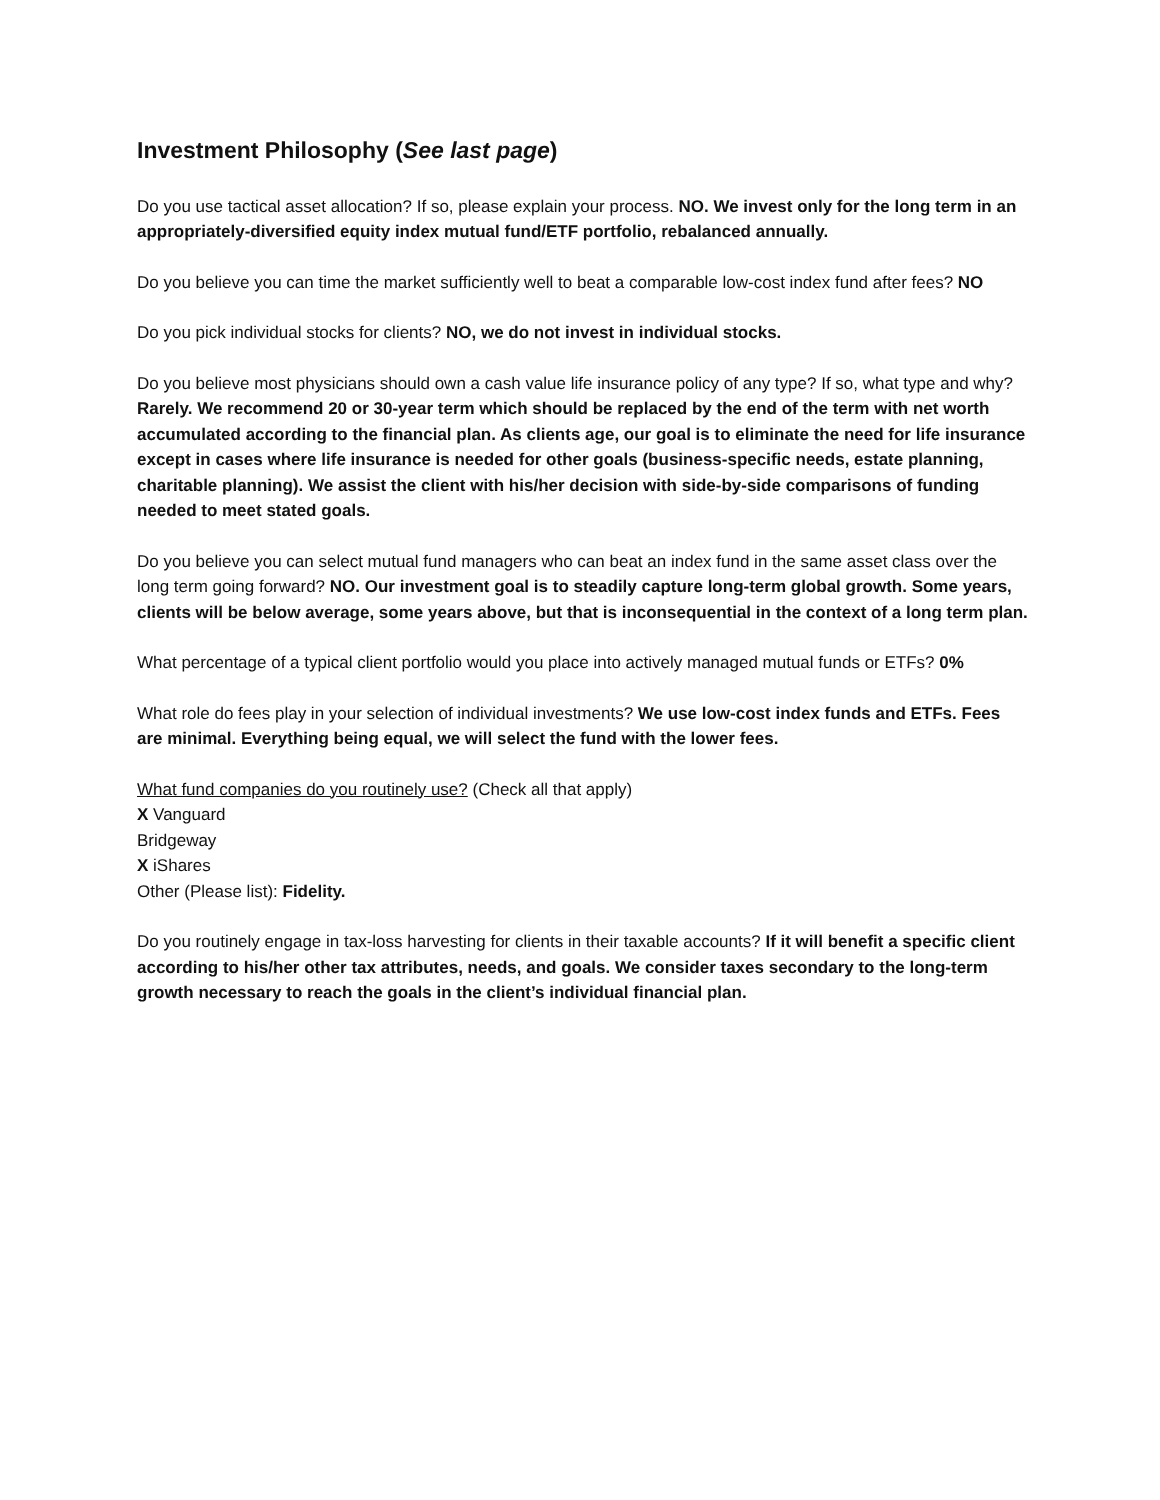Investment Philosophy (See last page)
Do you use tactical asset allocation? If so, please explain your process. NO. We invest only for the long term in an appropriately-diversified equity index mutual fund/ETF portfolio, rebalanced annually.
Do you believe you can time the market sufficiently well to beat a comparable low-cost index fund after fees? NO
Do you pick individual stocks for clients? NO, we do not invest in individual stocks.
Do you believe most physicians should own a cash value life insurance policy of any type? If so, what type and why? Rarely. We recommend 20 or 30-year term which should be replaced by the end of the term with net worth accumulated according to the financial plan. As clients age, our goal is to eliminate the need for life insurance except in cases where life insurance is needed for other goals (business-specific needs, estate planning, charitable planning). We assist the client with his/her decision with side-by-side comparisons of funding needed to meet stated goals.
Do you believe you can select mutual fund managers who can beat an index fund in the same asset class over the long term going forward? NO. Our investment goal is to steadily capture long-term global growth. Some years, clients will be below average, some years above, but that is inconsequential in the context of a long term plan.
What percentage of a typical client portfolio would you place into actively managed mutual funds or ETFs? 0%
What role do fees play in your selection of individual investments? We use low-cost index funds and ETFs. Fees are minimal. Everything being equal, we will select the fund with the lower fees.
What fund companies do you routinely use? (Check all that apply)
X Vanguard
Bridgeway
X iShares
Other (Please list): Fidelity.
Do you routinely engage in tax-loss harvesting for clients in their taxable accounts? If it will benefit a specific client according to his/her other tax attributes, needs, and goals. We consider taxes secondary to the long-term growth necessary to reach the goals in the client’s individual financial plan.